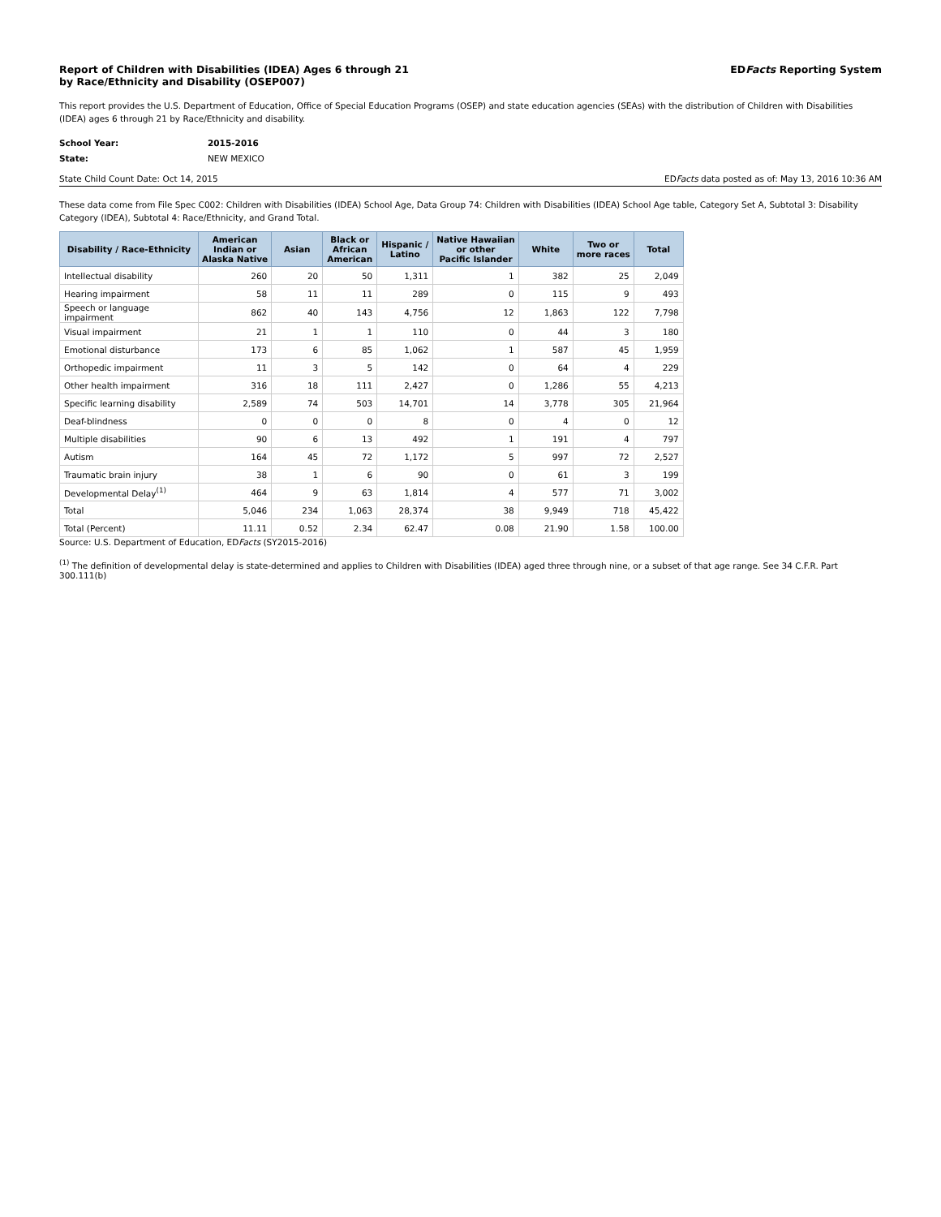Report of Children with Disabilities (IDEA) Ages 6 through 21
by Race/Ethnicity and Disability (OSEP007)
EDFacts Reporting System
This report provides the U.S. Department of Education, Office of Special Education Programs (OSEP) and state education agencies (SEAs) with the distribution of Children with Disabilities (IDEA) ages 6 through 21 by Race/Ethnicity and disability.
School Year: 2015-2016
State: NEW MEXICO
State Child Count Date: Oct 14, 2015 EDFacts data posted as of: May 13, 2016 10:36 AM
These data come from File Spec C002: Children with Disabilities (IDEA) School Age, Data Group 74: Children with Disabilities (IDEA) School Age table, Category Set A, Subtotal 3: Disability Category (IDEA), Subtotal 4: Race/Ethnicity, and Grand Total.
| Disability / Race-Ethnicity | American Indian or Alaska Native | Asian | Black or African American | Hispanic / Latino | Native Hawaiian or other Pacific Islander | White | Two or more races | Total |
| --- | --- | --- | --- | --- | --- | --- | --- | --- |
| Intellectual disability | 260 | 20 | 50 | 1,311 | 1 | 382 | 25 | 2,049 |
| Hearing impairment | 58 | 11 | 11 | 289 | 0 | 115 | 9 | 493 |
| Speech or language impairment | 862 | 40 | 143 | 4,756 | 12 | 1,863 | 122 | 7,798 |
| Visual impairment | 21 | 1 | 1 | 110 | 0 | 44 | 3 | 180 |
| Emotional disturbance | 173 | 6 | 85 | 1,062 | 1 | 587 | 45 | 1,959 |
| Orthopedic impairment | 11 | 3 | 5 | 142 | 0 | 64 | 4 | 229 |
| Other health impairment | 316 | 18 | 111 | 2,427 | 0 | 1,286 | 55 | 4,213 |
| Specific learning disability | 2,589 | 74 | 503 | 14,701 | 14 | 3,778 | 305 | 21,964 |
| Deaf-blindness | 0 | 0 | 0 | 8 | 0 | 4 | 0 | 12 |
| Multiple disabilities | 90 | 6 | 13 | 492 | 1 | 191 | 4 | 797 |
| Autism | 164 | 45 | 72 | 1,172 | 5 | 997 | 72 | 2,527 |
| Traumatic brain injury | 38 | 1 | 6 | 90 | 0 | 61 | 3 | 199 |
| Developmental Delay<sup>(1)</sup> | 464 | 9 | 63 | 1,814 | 4 | 577 | 71 | 3,002 |
| Total | 5,046 | 234 | 1,063 | 28,374 | 38 | 9,949 | 718 | 45,422 |
| Total (Percent) | 11.11 | 0.52 | 2.34 | 62.47 | 0.08 | 21.90 | 1.58 | 100.00 |
Source: U.S. Department of Education, EDFacts (SY2015-2016)
<sup>(1)</sup> The definition of developmental delay is state-determined and applies to Children with Disabilities (IDEA) aged three through nine, or a subset of that age range. See 34 C.F.R. Part 300.111(b)